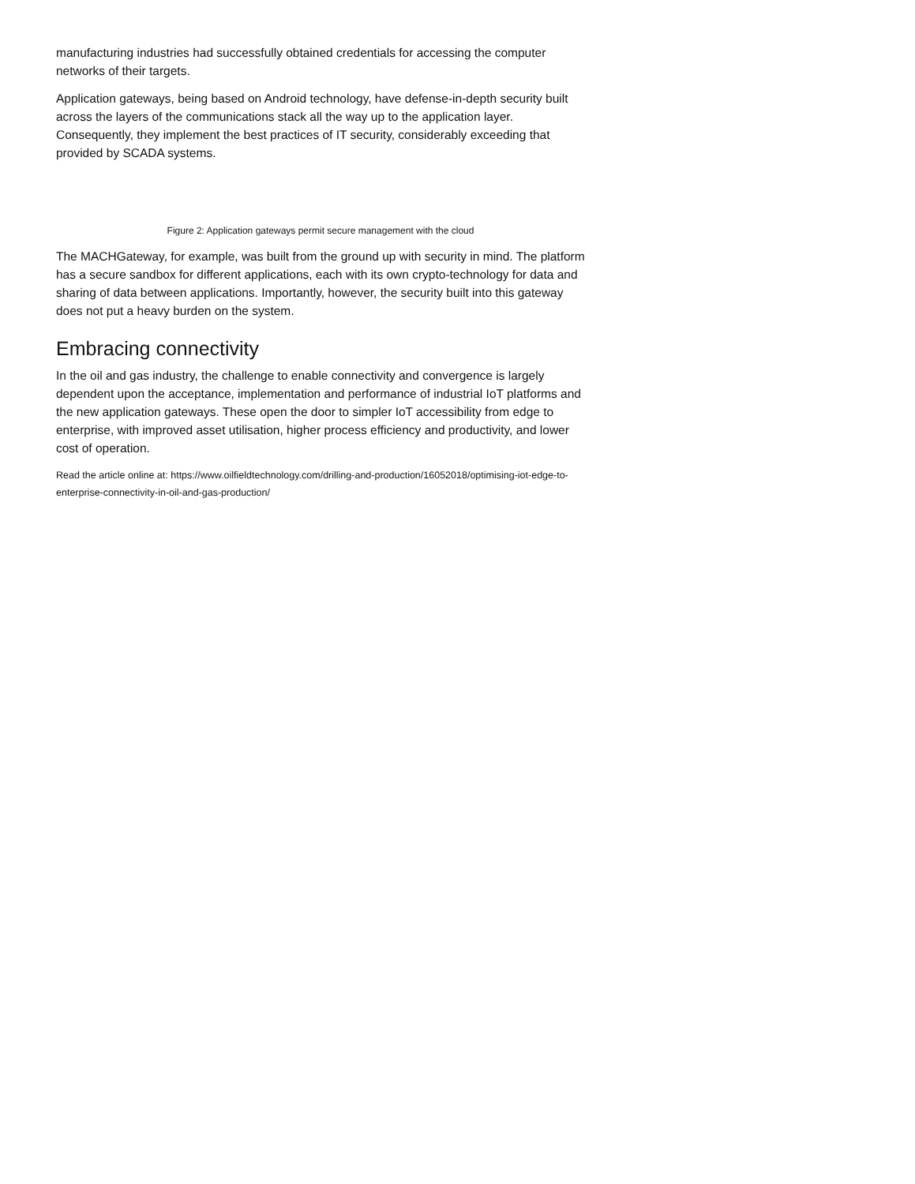manufacturing industries had successfully obtained credentials for accessing the computer networks of their targets.
Application gateways, being based on Android technology, have defense-in-depth security built across the layers of the communications stack all the way up to the application layer. Consequently, they implement the best practices of IT security, considerably exceeding that provided by SCADA systems.
Figure 2: Application gateways permit secure management with the cloud
The MACHGateway, for example, was built from the ground up with security in mind. The platform has a secure sandbox for different applications, each with its own crypto-technology for data and sharing of data between applications. Importantly, however, the security built into this gateway does not put a heavy burden on the system.
Embracing connectivity
In the oil and gas industry, the challenge to enable connectivity and convergence is largely dependent upon the acceptance, implementation and performance of industrial IoT platforms and the new application gateways. These open the door to simpler IoT accessibility from edge to enterprise, with improved asset utilisation, higher process efficiency and productivity, and lower cost of operation.
Read the article online at: https://www.oilfieldtechnology.com/drilling-and-production/16052018/optimising-iot-edge-to-enterprise-connectivity-in-oil-and-gas-production/